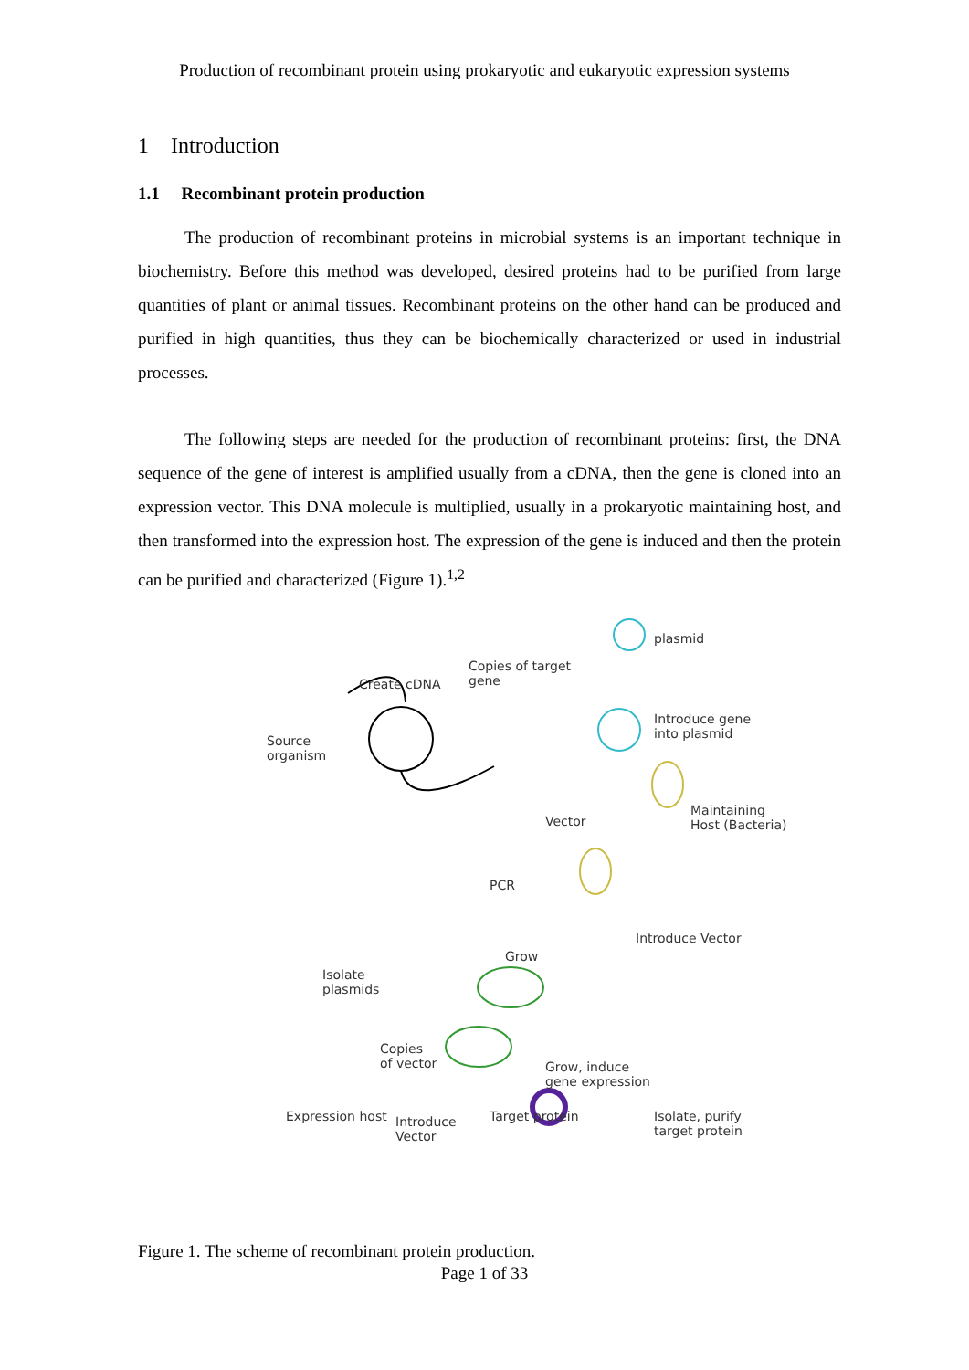Production of recombinant protein using prokaryotic and eukaryotic expression systems
1 Introduction
1.1 Recombinant protein production
The production of recombinant proteins in microbial systems is an important technique in biochemistry. Before this method was developed, desired proteins had to be purified from large quantities of plant or animal tissues. Recombinant proteins on the other hand can be produced and purified in high quantities, thus they can be biochemically characterized or used in industrial processes.
The following steps are needed for the production of recombinant proteins: first, the DNA sequence of the gene of interest is amplified usually from a cDNA, then the gene is cloned into an expression vector. This DNA molecule is multiplied, usually in a prokaryotic maintaining host, and then transformed into the expression host. The expression of the gene is induced and then the protein can be purified and characterized (Figure 1).<sup>1,2</sup>
Create cDNA
Copies of target
gene
plasmid
Introduce gene
into plasmid Source
organism
Vector
Maintaining
Host (Bacteria)
PCR
Introduce Vector
Grow
Isolate
plasmids
Copies
of vector Grow, induce
gene expression
Introduce
Vector
Expression host Target protein Isolate, purify
target protein
Figure 1. The scheme of recombinant protein production.
Page 1 of 33